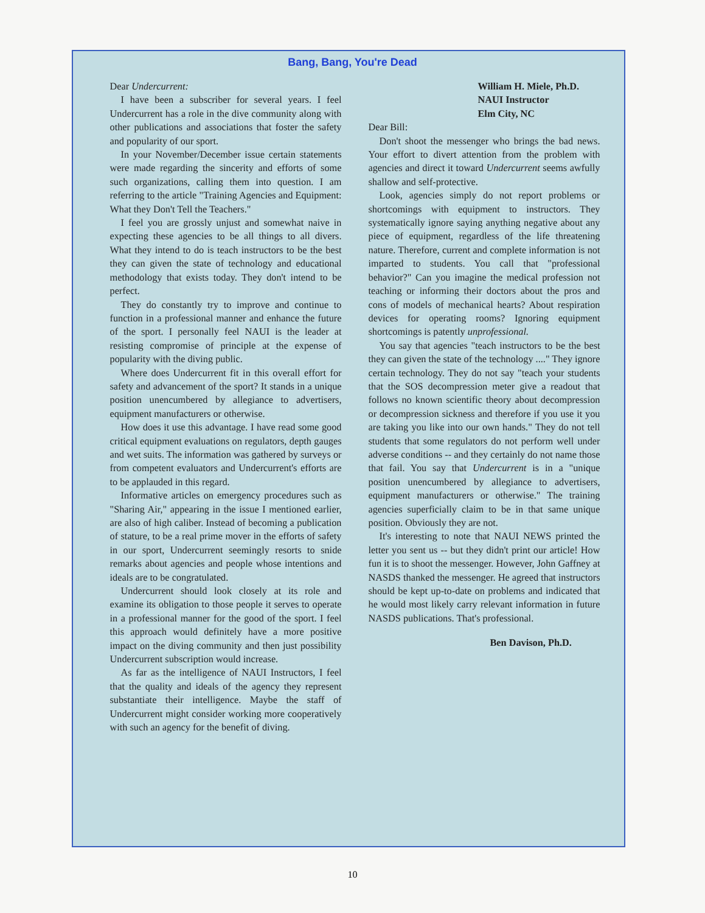Bang, Bang, You're Dead
Dear Undercurrent:
I have been a subscriber for several years. I feel Undercurrent has a role in the dive community along with other publications and associations that foster the safety and popularity of our sport.
In your November/December issue certain statements were made regarding the sincerity and efforts of some such organizations, calling them into question. I am referring to the article "Training Agencies and Equipment: What they Don't Tell the Teachers."
I feel you are grossly unjust and somewhat naive in expecting these agencies to be all things to all divers. What they intend to do is teach instructors to be the best they can given the state of technology and educational methodology that exists today. They don't intend to be perfect.
They do constantly try to improve and continue to function in a professional manner and enhance the future of the sport. I personally feel NAUI is the leader at resisting compromise of principle at the expense of popularity with the diving public.
Where does Undercurrent fit in this overall effort for safety and advancement of the sport? It stands in a unique position unencumbered by allegiance to advertisers, equipment manufacturers or otherwise.
How does it use this advantage. I have read some good critical equipment evaluations on regulators, depth gauges and wet suits. The information was gathered by surveys or from competent evaluators and Undercurrent's efforts are to be applauded in this regard.
Informative articles on emergency procedures such as "Sharing Air," appearing in the issue I mentioned earlier, are also of high caliber. Instead of becoming a publication of stature, to be a real prime mover in the efforts of safety in our sport, Undercurrent seemingly resorts to snide remarks about agencies and people whose intentions and ideals are to be congratulated.
Undercurrent should look closely at its role and examine its obligation to those people it serves to operate in a professional manner for the good of the sport. I feel this approach would definitely have a more positive impact on the diving community and then just possibility Undercurrent subscription would increase.
As far as the intelligence of NAUI Instructors, I feel that the quality and ideals of the agency they represent substantiate their intelligence. Maybe the staff of Undercurrent might consider working more cooperatively with such an agency for the benefit of diving.
William H. Miele, Ph.D.
NAUI Instructor
Elm City, NC
Dear Bill:
Don't shoot the messenger who brings the bad news. Your effort to divert attention from the problem with agencies and direct it toward Undercurrent seems awfully shallow and self-protective.
Look, agencies simply do not report problems or shortcomings with equipment to instructors. They systematically ignore saying anything negative about any piece of equipment, regardless of the life threatening nature. Therefore, current and complete information is not imparted to students. You call that "professional behavior?" Can you imagine the medical profession not teaching or informing their doctors about the pros and cons of models of mechanical hearts? About respiration devices for operating rooms? Ignoring equipment shortcomings is patently unprofessional.
You say that agencies "teach instructors to be the best they can given the state of the technology ...." They ignore certain technology. They do not say "teach your students that the SOS decompression meter give a readout that follows no known scientific theory about decompression or decompression sickness and therefore if you use it you are taking you like into our own hands." They do not tell students that some regulators do not perform well under adverse conditions -- and they certainly do not name those that fail. You say that Undercurrent is in a "unique position unencumbered by allegiance to advertisers, equipment manufacturers or otherwise." The training agencies superficially claim to be in that same unique position. Obviously they are not.
It's interesting to note that NAUI NEWS printed the letter you sent us -- but they didn't print our article! How fun it is to shoot the messenger. However, John Gaffney at NASDS thanked the messenger. He agreed that instructors should be kept up-to-date on problems and indicated that he would most likely carry relevant information in future NASDS publications. That's professional.
Ben Davison, Ph.D.
10